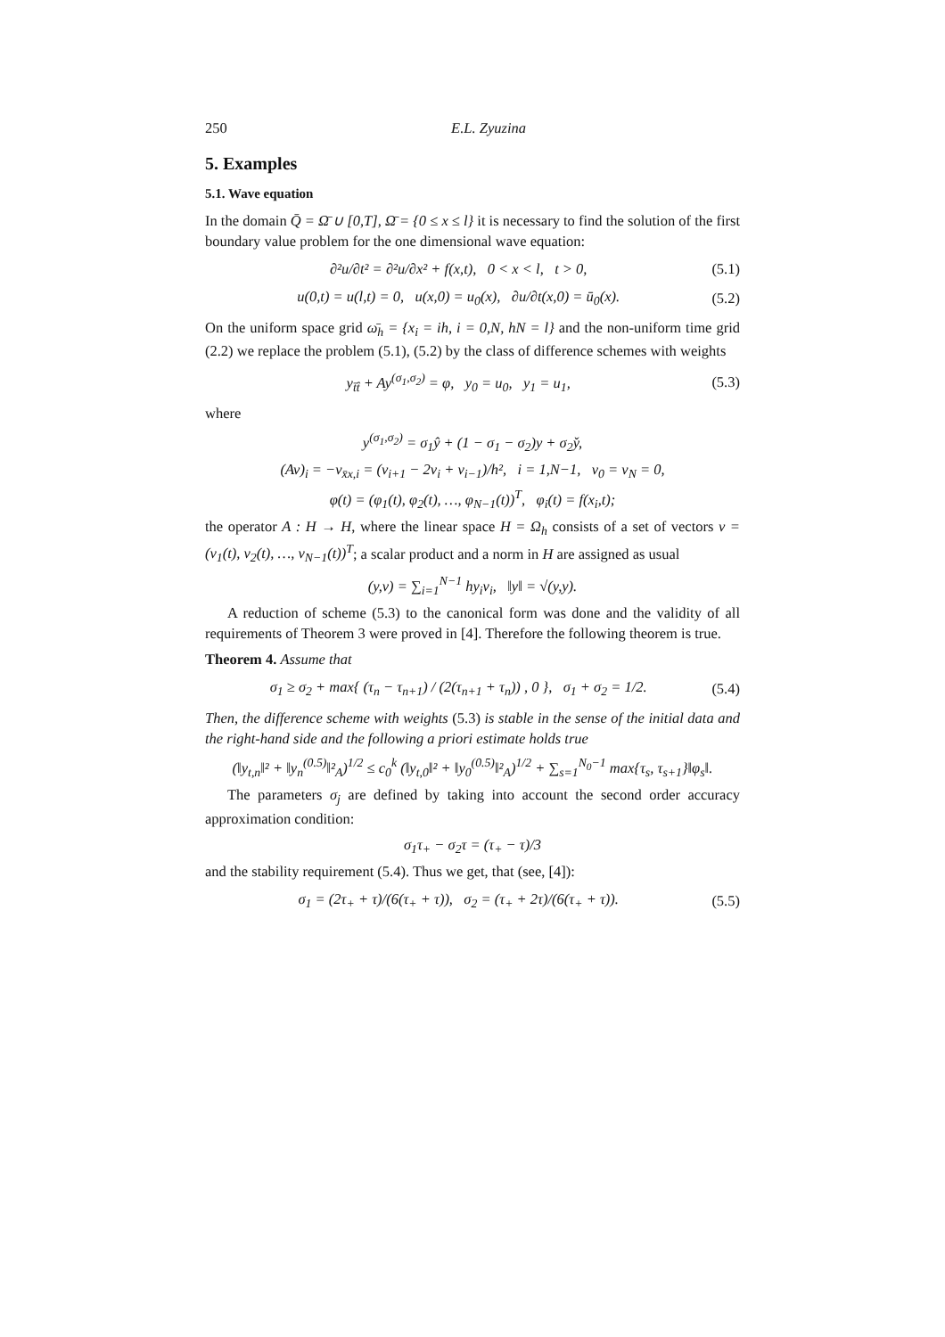250 E.L. Zyuzina
5. Examples
5.1. Wave equation
In the domain Q̄ = Ω̄ ∪ [0,T], Ω̄ = {0 ≤ x ≤ l} it is necessary to find the solution of the first boundary value problem for the one dimensional wave equation:
∂²u/∂t² = ∂²u/∂x² + f(x,t), 0 < x < l, t > 0, (5.1)
u(0,t) = u(l,t) = 0, u(x,0) = u<sub>0</sub>(x), ∂u/∂t(x,0) = ū<sub>0</sub>(x). (5.2)
On the uniform space grid ω̄<sub>h</sub> = {x<sub>i</sub> = ih, i = 0,N, hN = l} and the non-uniform time grid (2.2) we replace the problem (5.1), (5.2) by the class of difference schemes with weights
y<sub>t̄t̂</sub> + Ay<sup>(σ<sub>1</sub>,σ<sub>2</sub>)</sup> = φ, y<sub>0</sub> = u<sub>0</sub>, y<sub>1</sub> = u<sub>1</sub>, (5.3)
where
y<sup>(σ<sub>1</sub>,σ<sub>2</sub>)</sup> = σ<sub>1</sub>ŷ + (1 − σ<sub>1</sub> − σ<sub>2</sub>)y + σ<sub>2</sub>y̌,
(Av)<sub>i</sub> = −v<sub>x̄x,i</sub> = (v<sub>i+1</sub> − 2v<sub>i</sub> + v<sub>i−1</sub>)/h², i = 1,N−1, v<sub>0</sub> = v<sub>N</sub> = 0,
φ(t) = (φ<sub>1</sub>(t), φ<sub>2</sub>(t), …, φ<sub>N−1</sub>(t))<sup>T</sup>, φ<sub>i</sub>(t) = f(x<sub>i</sub>,t);
the operator A : H → H, where the linear space H = Ω<sub>h</sub> consists of a set of vectors v = (v<sub>1</sub>(t), v<sub>2</sub>(t), …, v<sub>N−1</sub>(t))<sup>T</sup>; a scalar product and a norm in H are assigned as usual
(y,v) = ∑<sub>i=1</sub><sup>N−1</sup> hy<sub>i</sub>v<sub>i</sub>, ‖y‖ = √(y,y).
A reduction of scheme (5.3) to the canonical form was done and the validity of all requirements of Theorem 3 were proved in [4]. Therefore the following theorem is true.
Theorem 4. Assume that
σ<sub>1</sub> ≥ σ<sub>2</sub> + max{ (τ<sub>n</sub> − τ<sub>n+1</sub>) / (2(τ<sub>n+1</sub> + τ<sub>n</sub>)) , 0 }, σ<sub>1</sub> + σ<sub>2</sub> = 1/2. (5.4)
Then, the difference scheme with weights (5.3) is stable in the sense of the initial data and the right-hand side and the following a priori estimate holds true
(‖y<sub>t,n</sub>‖² + ‖y<sub>n</sub><sup>(0.5)</sup>‖²<sub>A</sub>)<sup>1/2</sup> ≤ c<sub>0</sub><sup>k</sup> (‖y<sub>t,0</sub>‖² + ‖y<sub>0</sub><sup>(0.5)</sup>‖²<sub>A</sub>)<sup>1/2</sup> + ∑<sub>s=1</sub><sup>N<sub>0</sub>−1</sup> max{τ<sub>s</sub>, τ<sub>s+1</sub>}‖φ<sub>s</sub>‖.
The parameters σ<sub>j</sub> are defined by taking into account the second order accuracy approximation condition:
σ<sub>1</sub>τ<sub>+</sub> − σ<sub>2</sub>τ = (τ<sub>+</sub> − τ)/3
and the stability requirement (5.4). Thus we get, that (see, [4]):
σ<sub>1</sub> = (2τ<sub>+</sub> + τ)/(6(τ<sub>+</sub> + τ)), σ<sub>2</sub> = (τ<sub>+</sub> + 2τ)/(6(τ<sub>+</sub> + τ)). (5.5)